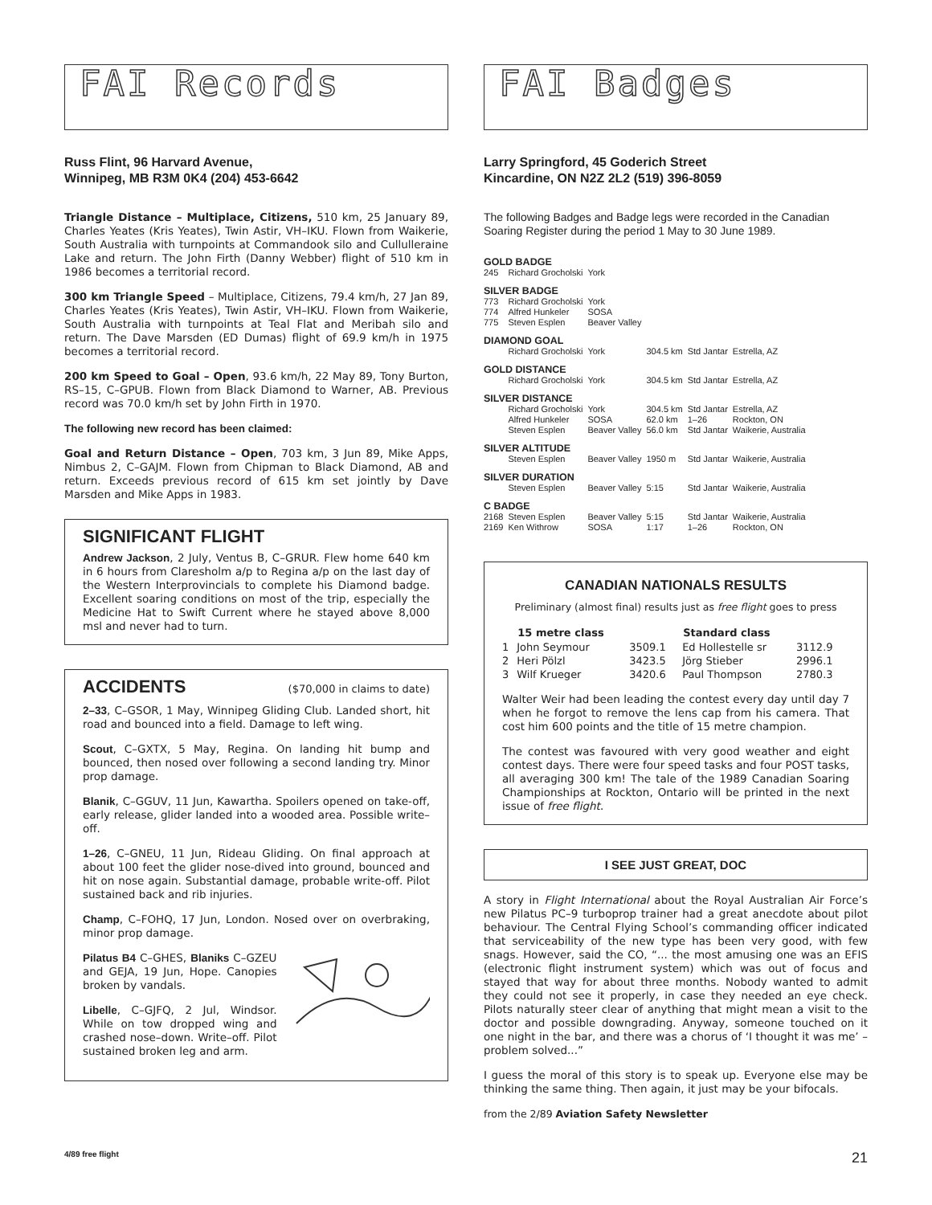FAI Records
Russ Flint, 96 Harvard Avenue,
Winnipeg, MB R3M 0K4 (204) 453-6642
Triangle Distance – Multiplace, Citizens, 510 km, 25 January 89, Charles Yeates (Kris Yeates), Twin Astir, VH–IKU. Flown from Waikerie, South Australia with turnpoints at Commandook silo and Cullulleraine Lake and return. The John Firth (Danny Webber) flight of 510 km in 1986 becomes a territorial record.
300 km Triangle Speed – Multiplace, Citizens, 79.4 km/h, 27 Jan 89, Charles Yeates (Kris Yeates), Twin Astir, VH–IKU. Flown from Waikerie, South Australia with turnpoints at Teal Flat and Meribah silo and return. The Dave Marsden (ED Dumas) flight of 69.9 km/h in 1975 becomes a territorial record.
200 km Speed to Goal – Open, 93.6 km/h, 22 May 89, Tony Burton, RS–15, C–GPUB. Flown from Black Diamond to Warner, AB. Previous record was 70.0 km/h set by John Firth in 1970.
The following new record has been claimed:
Goal and Return Distance – Open, 703 km, 3 Jun 89, Mike Apps, Nimbus 2, C–GAJM. Flown from Chipman to Black Diamond, AB and return. Exceeds previous record of 615 km set jointly by Dave Marsden and Mike Apps in 1983.
SIGNIFICANT FLIGHT
Andrew Jackson, 2 July, Ventus B, C–GRUR. Flew home 640 km in 6 hours from Claresholm a/p to Regina a/p on the last day of the Western Interprovincials to complete his Diamond badge. Excellent soaring conditions on most of the trip, especially the Medicine Hat to Swift Current where he stayed above 8,000 msl and never had to turn.
ACCIDENTS ($70,000 in claims to date)
2–33, C–GSOR, 1 May, Winnipeg Gliding Club. Landed short, hit road and bounced into a field. Damage to left wing.
Scout, C–GXTX, 5 May, Regina. On landing hit bump and bounced, then nosed over following a second landing try. Minor prop damage.
Blanik, C–GGUV, 11 Jun, Kawartha. Spoilers opened on take-off, early release, glider landed into a wooded area. Possible write–off.
1–26, C–GNEU, 11 Jun, Rideau Gliding. On final approach at about 100 feet the glider nose-dived into ground, bounced and hit on nose again. Substantial damage, probable write-off. Pilot sustained back and rib injuries.
Champ, C–FOHQ, 17 Jun, London. Nosed over on overbraking, minor prop damage.
Pilatus B4 C–GHES, Blaniks C–GZEU and GEJA, 19 Jun, Hope. Canopies broken by vandals.
Libelle, C–GJFQ, 2 Jul, Windsor. While on tow dropped wing and crashed nose–down. Write–off. Pilot sustained broken leg and arm.
FAI Badges
Larry Springford, 45 Goderich Street
Kincardine, ON N2Z 2L2 (519) 396-8059
The following Badges and Badge legs were recorded in the Canadian Soaring Register during the period 1 May to 30 June 1989.
| GOLD BADGE | | | | | |
| 245 | Richard Grocholski | York | | | |
| SILVER BADGE | | | | | |
| 773 | Richard Grocholski | York | | | |
| 774 | Alfred Hunkeler | SOSA | | | |
| 775 | Steven Esplen | Beaver Valley | | | |
| DIAMOND GOAL | | | | | |
| | Richard Grocholski | York | 304.5 km | Std Jantar | Estrella, AZ |
| GOLD DISTANCE | | | | | |
| | Richard Grocholski | York | 304.5 km | Std Jantar | Estrella, AZ |
| SILVER DISTANCE | | | | | |
| | Richard Grocholski | York | 304.5 km | Std Jantar | Estrella, AZ |
| | Alfred Hunkeler | SOSA | 62.0 km | 1–26 | Rockton, ON |
| | Steven Esplen | Beaver Valley | 56.0 km | Std Jantar | Waikerie, Australia |
| SILVER ALTITUDE | | | | | |
| | Steven Esplen | Beaver Valley | 1950 m | Std Jantar | Waikerie, Australia |
| SILVER DURATION | | | | | |
| | Steven Esplen | Beaver Valley | 5:15 | Std Jantar | Waikerie, Australia |
| C BADGE | | | | | |
| 2168 | Steven Esplen | Beaver Valley | 5:15 | Std Jantar | Waikerie, Australia |
| 2169 | Ken Withrow | SOSA | 1:17 | 1–26 | Rockton, ON |
CANADIAN NATIONALS RESULTS
Preliminary (almost final) results just as free flight goes to press
| | 15 metre class | | Standard class | |
| --- | --- | --- | --- | --- |
| 1 | John Seymour | 3509.1 | Ed Hollestelle sr | 3112.9 |
| 2 | Heri Pölzl | 3423.5 | Jörg Stieber | 2996.1 |
| 3 | Wilf Krueger | 3420.6 | Paul Thompson | 2780.3 |
Walter Weir had been leading the contest every day until day 7 when he forgot to remove the lens cap from his camera. That cost him 600 points and the title of 15 metre champion.
The contest was favoured with very good weather and eight contest days. There were four speed tasks and four POST tasks, all averaging 300 km! The tale of the 1989 Canadian Soaring Championships at Rockton, Ontario will be printed in the next issue of free flight.
I SEE JUST GREAT, DOC
A story in Flight International about the Royal Australian Air Force’s new Pilatus PC–9 turboprop trainer had a great anecdote about pilot behaviour. The Central Flying School’s commanding officer indicated that serviceability of the new type has been very good, with few snags. However, said the CO, “... the most amusing one was an EFIS (electronic flight instrument system) which was out of focus and stayed that way for about three months. Nobody wanted to admit they could not see it properly, in case they needed an eye check. Pilots naturally steer clear of anything that might mean a visit to the doctor and possible downgrading. Anyway, someone touched on it one night in the bar, and there was a chorus of ‘I thought it was me’ – problem solved...”
I guess the moral of this story is to speak up. Everyone else may be thinking the same thing. Then again, it just may be your bifocals.
from the 2/89 Aviation Safety Newsletter
4/89 free flight 21